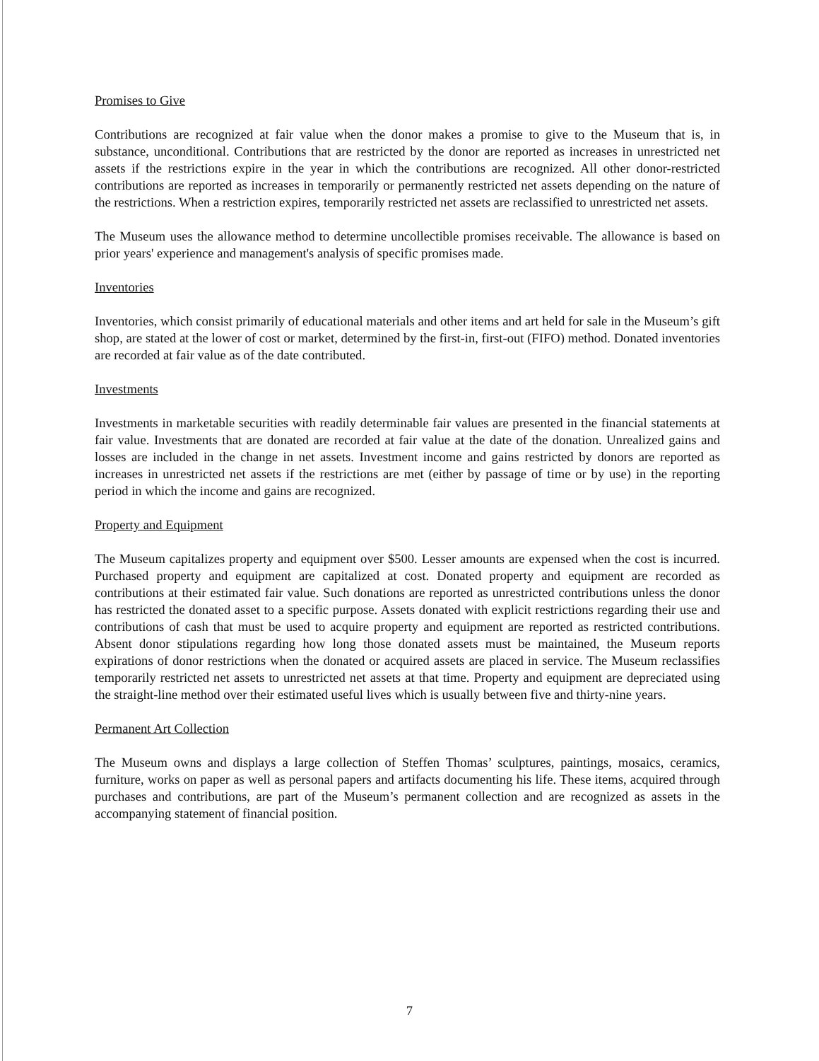Promises to Give
Contributions are recognized at fair value when the donor makes a promise to give to the Museum that is, in substance, unconditional. Contributions that are restricted by the donor are reported as increases in unrestricted net assets if the restrictions expire in the year in which the contributions are recognized. All other donor-restricted contributions are reported as increases in temporarily or permanently restricted net assets depending on the nature of the restrictions. When a restriction expires, temporarily restricted net assets are reclassified to unrestricted net assets.
The Museum uses the allowance method to determine uncollectible promises receivable. The allowance is based on prior years' experience and management's analysis of specific promises made.
Inventories
Inventories, which consist primarily of educational materials and other items and art held for sale in the Museum’s gift shop, are stated at the lower of cost or market, determined by the first-in, first-out (FIFO) method. Donated inventories are recorded at fair value as of the date contributed.
Investments
Investments in marketable securities with readily determinable fair values are presented in the financial statements at fair value. Investments that are donated are recorded at fair value at the date of the donation. Unrealized gains and losses are included in the change in net assets. Investment income and gains restricted by donors are reported as increases in unrestricted net assets if the restrictions are met (either by passage of time or by use) in the reporting period in which the income and gains are recognized.
Property and Equipment
The Museum capitalizes property and equipment over $500. Lesser amounts are expensed when the cost is incurred. Purchased property and equipment are capitalized at cost. Donated property and equipment are recorded as contributions at their estimated fair value. Such donations are reported as unrestricted contributions unless the donor has restricted the donated asset to a specific purpose. Assets donated with explicit restrictions regarding their use and contributions of cash that must be used to acquire property and equipment are reported as restricted contributions. Absent donor stipulations regarding how long those donated assets must be maintained, the Museum reports expirations of donor restrictions when the donated or acquired assets are placed in service. The Museum reclassifies temporarily restricted net assets to unrestricted net assets at that time. Property and equipment are depreciated using the straight-line method over their estimated useful lives which is usually between five and thirty-nine years.
Permanent Art Collection
The Museum owns and displays a large collection of Steffen Thomas’ sculptures, paintings, mosaics, ceramics, furniture, works on paper as well as personal papers and artifacts documenting his life. These items, acquired through purchases and contributions, are part of the Museum’s permanent collection and are recognized as assets in the accompanying statement of financial position.
7